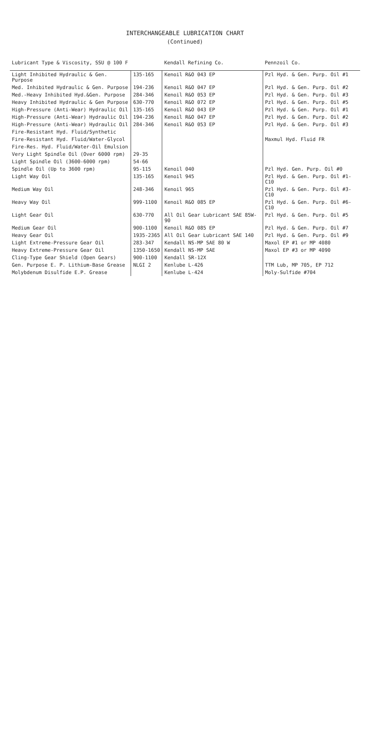INTERCHANGEABLE LUBRICATION CHART
(Continued)
| Lubricant Type & Viscosity, SSU @ 100 F | | Kendall Refining Co. | Pennzoil Co. |
| --- | --- | --- | --- |
| Light Inhibited Hydraulic & Gen. Purpose | 135-165 | Kenoil R&O 043 EP | Pzl Hyd. & Gen. Purp. Oil #1 |
| Med. Inhibited Hydraulic & Gen. Purpose | 194-236 | Kenoil R&O 047 EP | Pzl Hyd. & Gen. Purp. Oil #2 |
| Med.-Heavy Inhibited Hyd.&Gen. Purpose | 284-346 | Kenoil R&O 053 EP | Pzl Hyd. & Gen. Purp. Oil #3 |
| Heavy Inhibited Hydraulic & Gen Purpose | 630-770 | Kenoil R&O 072 EP | Pzl Hyd. & Gen. Purp. Oil #5 |
| High-Pressure (Anti-Wear) Hydraulic Oil | 135-165 | Kenoil R&O 043 EP | Pzl Hyd. & Gen. Purp. Oil #1 |
| High-Pressure (Anti-Wear) Hydraulic Oil | 194-236 | Kenoil R&O 047 EP | Pzl Hyd. & Gen. Purp. Oil #2 |
| High-Pressure (Anti-Wear) Hydraulic Oil | 284-346 | Kenoil R&O 053 EP | Pzl Hyd. & Gen. Purp. Oil #3 |
| Fire-Resistant Hyd. Fluid/Synthetic | | | |
| Fire-Resistant Hyd. Fluid/Water-Glycol | | | Maxmul Hyd. Fluid FR |
| Fire-Res. Hyd. Fluid/Water-Oil Emulsion | | | |
| Very Light Spindle Oil (Over 6000 rpm) | 29-35 | | |
| Light Spindle Oil (3600-6000 rpm) | 54-66 | | |
| Spindle Oil (Up to 3600 rpm) | 95-115 | Kenoil 040 | Pzl Hyd. Gen. Purp. Oil #0 |
| Light Way Oil | 135-165 | Kenoil 945 | Pzl Hyd. & Gen. Purp. Oil #1-C10 |
| Medium Way Oil | 248-346 | Kenoil 965 | Pzl Hyd. & Gen. Purp. Oil #3-C10 |
| Heavy Way Oil | 999-1100 | Kenoil R&O 085 EP | Pzl Hyd. & Gen. Purp. Oil #6-C10 |
| Light Gear Oil | 630-770 | All Oil Gear Lubricant SAE 85W-90 | Pzl Hyd. & Gen. Purp. Oil #5 |
| Medium Gear Oil | 900-1100 | Kenoil R&O 085 EP | Pzl Hyd. & Gen. Purp. Oil #7 |
| Heavy Gear Oil | 1935-2365 | All Oil Gear Lubricant SAE 140 | Pzl Hyd. & Gen. Purp. Oil #9 |
| Light Extreme-Pressure Gear Oil | 283-347 | Kendall NS-MP SAE 80 W | Maxol EP #1 or MP 4080 |
| Heavy Extreme-Pressure Gear Oil | 1350-1650 | Kendall NS-MP SAE | Maxol EP #3 or MP 4090 |
| Cling-Type Gear Shield (Open Gears) | 900-1100 | Kendall SR-12X | |
| Gen. Purpose E. P. Lithium-Base Grease | NLGI 2 | Kenlube L-426 | TTM Lub, MP 705, EP 712 |
| Molybdenum Disulfide E.P. Grease | | Kenlube L-424 | Moly-Sulfide #704 |